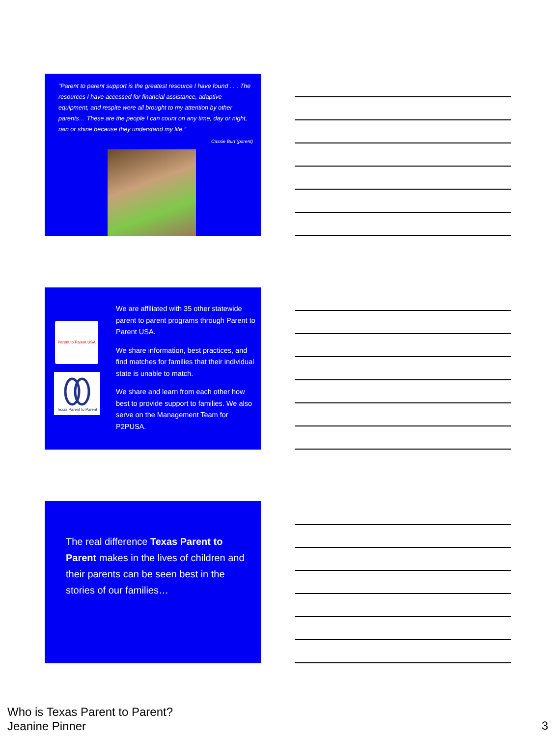“Parent to parent support is the greatest resource I have found . . . The resources I have accessed for financial assistance, adaptive equipment, and respite were all brought to my attention by other parents… These are the people I can count on any time, day or night, rain or shine because they understand my life.”
Cassie Burt (parent)
Parent to Parent USA
Texas Parent to Parent
We are affiliated with 35 other statewide parent to parent programs through Parent to Parent USA.
We share information, best practices, and find matches for families that their individual state is unable to match.
We share and learn from each other how best to provide support to families. We also serve on the Management Team for P2PUSA.
The real difference Texas Parent to Parent makes in the lives of children and their parents can be seen best in the stories of our families…
Who is Texas Parent to Parent?
Jeanine Pinner
3